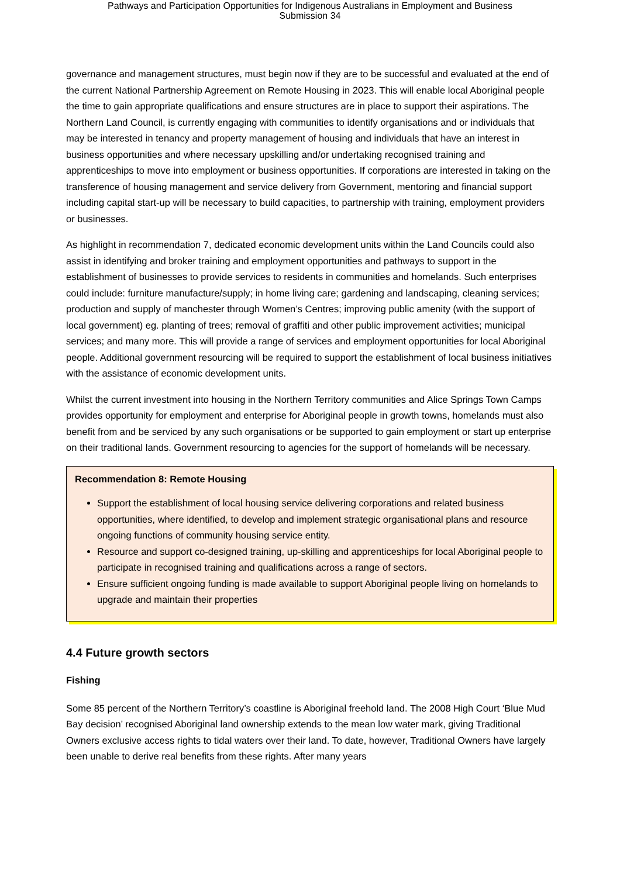Pathways and Participation Opportunities for Indigenous Australians in Employment and Business
Submission 34
governance and management structures, must begin now if they are to be successful and evaluated at the end of the current National Partnership Agreement on Remote Housing in 2023. This will enable local Aboriginal people the time to gain appropriate qualifications and ensure structures are in place to support their aspirations. The Northern Land Council, is currently engaging with communities to identify organisations and or individuals that may be interested in tenancy and property management of housing and individuals that have an interest in business opportunities and where necessary upskilling and/or undertaking recognised training and apprenticeships to move into employment or business opportunities. If corporations are interested in taking on the transference of housing management and service delivery from Government, mentoring and financial support including capital start-up will be necessary to build capacities, to partnership with training, employment providers or businesses.
As highlight in recommendation 7, dedicated economic development units within the Land Councils could also assist in identifying and broker training and employment opportunities and pathways to support in the establishment of businesses to provide services to residents in communities and homelands. Such enterprises could include: furniture manufacture/supply; in home living care; gardening and landscaping, cleaning services; production and supply of manchester through Women’s Centres; improving public amenity (with the support of local government) eg. planting of trees; removal of graffiti and other public improvement activities; municipal services; and many more. This will provide a range of services and employment opportunities for local Aboriginal people. Additional government resourcing will be required to support the establishment of local business initiatives with the assistance of economic development units.
Whilst the current investment into housing in the Northern Territory communities and Alice Springs Town Camps provides opportunity for employment and enterprise for Aboriginal people in growth towns, homelands must also benefit from and be serviced by any such organisations or be supported to gain employment or start up enterprise on their traditional lands. Government resourcing to agencies for the support of homelands will be necessary.
Recommendation 8: Remote Housing
Support the establishment of local housing service delivering corporations and related business opportunities, where identified, to develop and implement strategic organisational plans and resource ongoing functions of community housing service entity.
Resource and support co-designed training, up-skilling and apprenticeships for local Aboriginal people to participate in recognised training and qualifications across a range of sectors.
Ensure sufficient ongoing funding is made available to support Aboriginal people living on homelands to upgrade and maintain their properties
4.4 Future growth sectors
Fishing
Some 85 percent of the Northern Territory’s coastline is Aboriginal freehold land. The 2008 High Court ‘Blue Mud Bay decision’ recognised Aboriginal land ownership extends to the mean low water mark, giving Traditional Owners exclusive access rights to tidal waters over their land. To date, however, Traditional Owners have largely been unable to derive real benefits from these rights. After many years